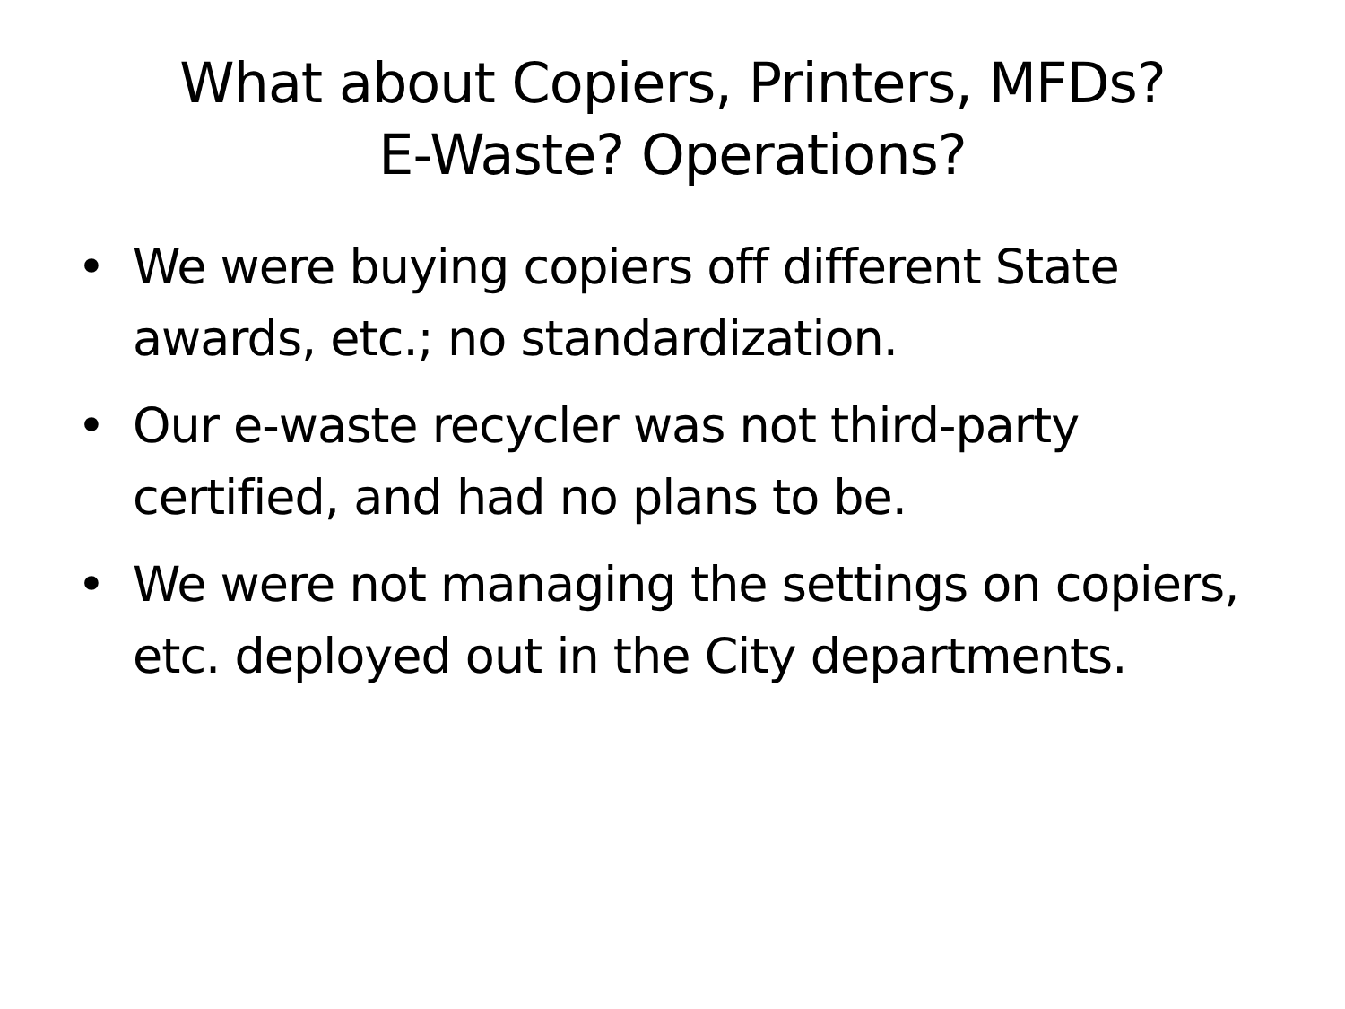What about Copiers, Printers, MFDs?
E-Waste? Operations?
• We were buying copiers off different State awards, etc.; no standardization.
• Our e-waste recycler was not third-party certified, and had no plans to be.
• We were not managing the settings on copiers, etc. deployed out in the City departments.